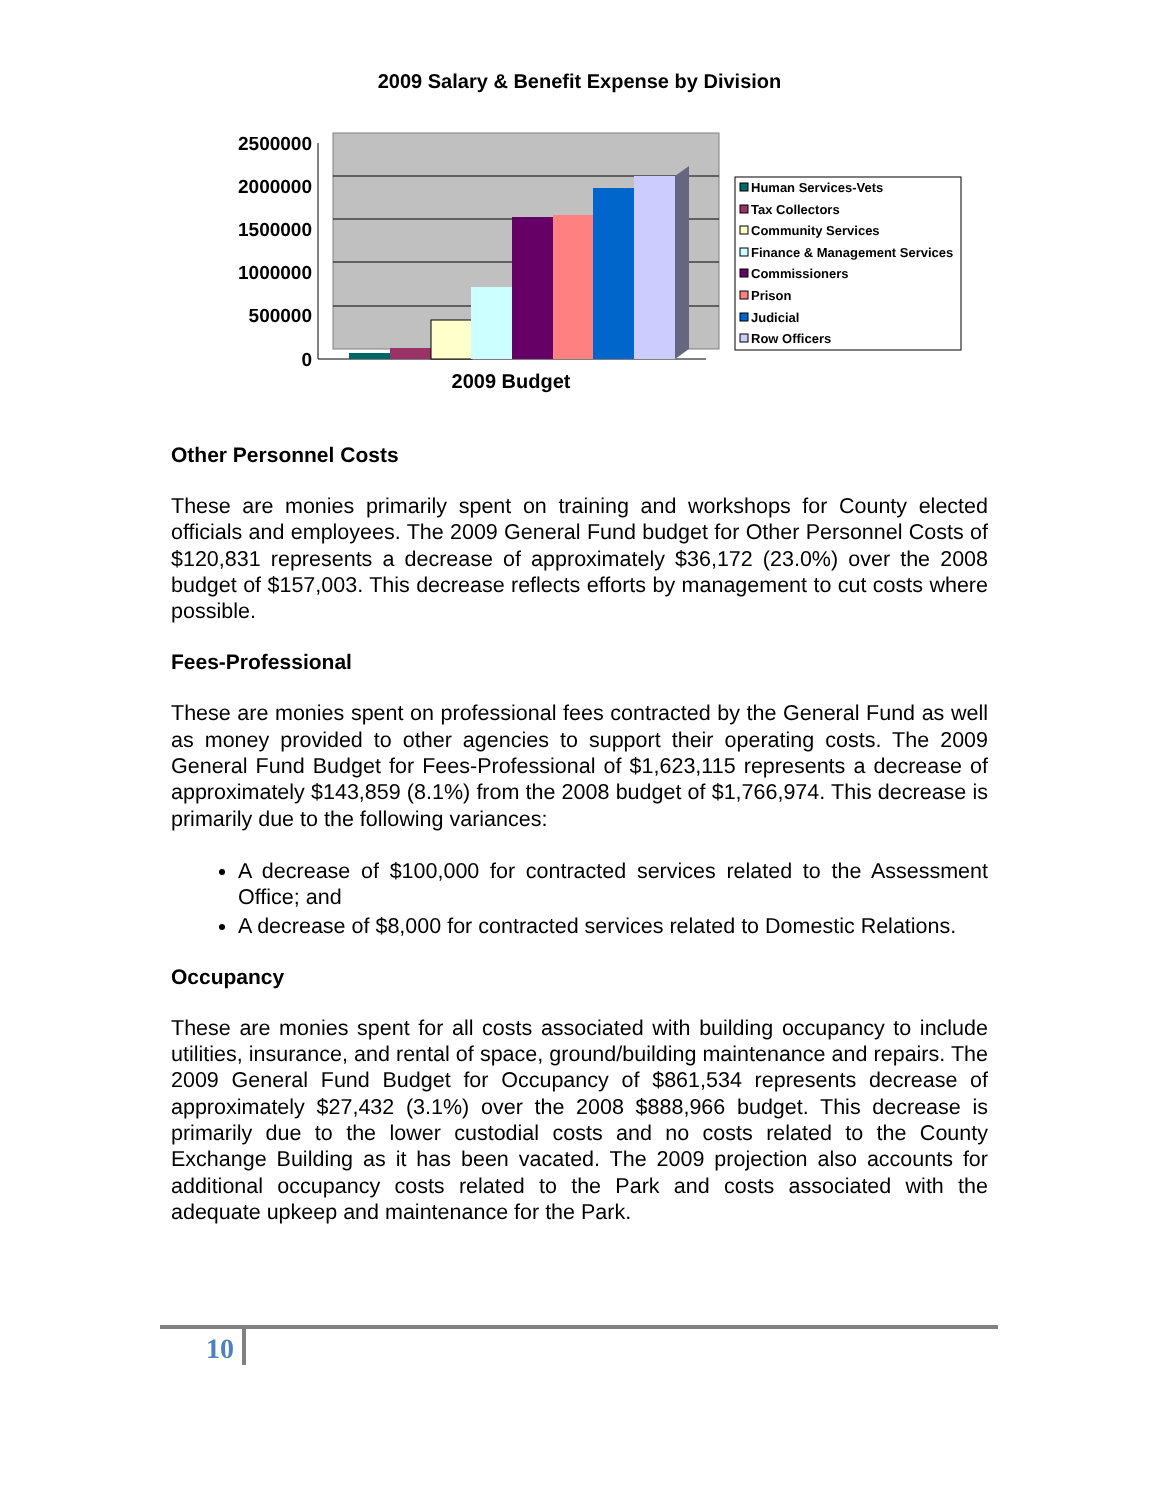2009 Salary & Benefit Expense by Division
2500000
2000000
1500000
1000000
500000
0
2009 Budget
Human Services-Vets
Tax Collectors
Community Services
Finance & Management Services
Commissioners
Prison
Judicial
Row Officers
Other Personnel Costs
These are monies primarily spent on training and workshops for County elected officials and employees. The 2009 General Fund budget for Other Personnel Costs of $120,831 represents a decrease of approximately $36,172 (23.0%) over the 2008 budget of $157,003. This decrease reflects efforts by management to cut costs where possible.
Fees-Professional
These are monies spent on professional fees contracted by the General Fund as well as money provided to other agencies to support their operating costs. The 2009 General Fund Budget for Fees-Professional of $1,623,115 represents a decrease of approximately $143,859 (8.1%) from the 2008 budget of $1,766,974. This decrease is primarily due to the following variances:
A decrease of $100,000 for contracted services related to the Assessment Office; and
A decrease of $8,000 for contracted services related to Domestic Relations.
Occupancy
These are monies spent for all costs associated with building occupancy to include utilities, insurance, and rental of space, ground/building maintenance and repairs. The 2009 General Fund Budget for Occupancy of $861,534 represents decrease of approximately $27,432 (3.1%) over the 2008 $888,966 budget. This decrease is primarily due to the lower custodial costs and no costs related to the County Exchange Building as it has been vacated. The 2009 projection also accounts for additional occupancy costs related to the Park and costs associated with the adequate upkeep and maintenance for the Park.
10